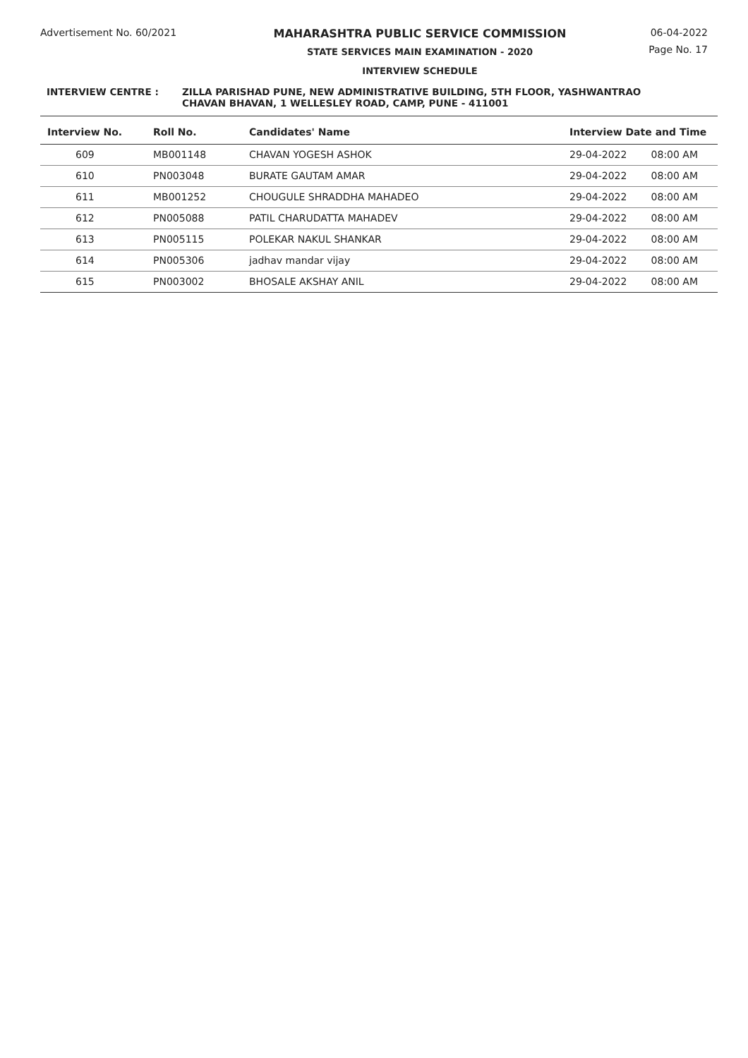Advertisement No. 60/2021 MAHARASHTRA PUBLIC SERVICE COMMISSION
STATE SERVICES MAIN EXAMINATION - 2020
INTERVIEW SCHEDULE
06-04-2022
Page No. 17
INTERVIEW CENTRE : ZILLA PARISHAD PUNE, NEW ADMINISTRATIVE BUILDING, 5TH FLOOR, YASHWANTRAO
CHAVAN BHAVAN, 1 WELLESLEY ROAD, CAMP, PUNE - 411001
| Interview No. | Roll No. | Candidates' Name | Interview Date and Time | |
| --- | --- | --- | --- | --- |
| 609 | MB001148 | CHAVAN YOGESH ASHOK | 29-04-2022 | 08:00 AM |
| 610 | PN003048 | BURATE GAUTAM AMAR | 29-04-2022 | 08:00 AM |
| 611 | MB001252 | CHOUGULE SHRADDHA MAHADEO | 29-04-2022 | 08:00 AM |
| 612 | PN005088 | PATIL CHARUDATTA MAHADEV | 29-04-2022 | 08:00 AM |
| 613 | PN005115 | POLEKAR NAKUL SHANKAR | 29-04-2022 | 08:00 AM |
| 614 | PN005306 | jadhav mandar vijay | 29-04-2022 | 08:00 AM |
| 615 | PN003002 | BHOSALE AKSHAY ANIL | 29-04-2022 | 08:00 AM |